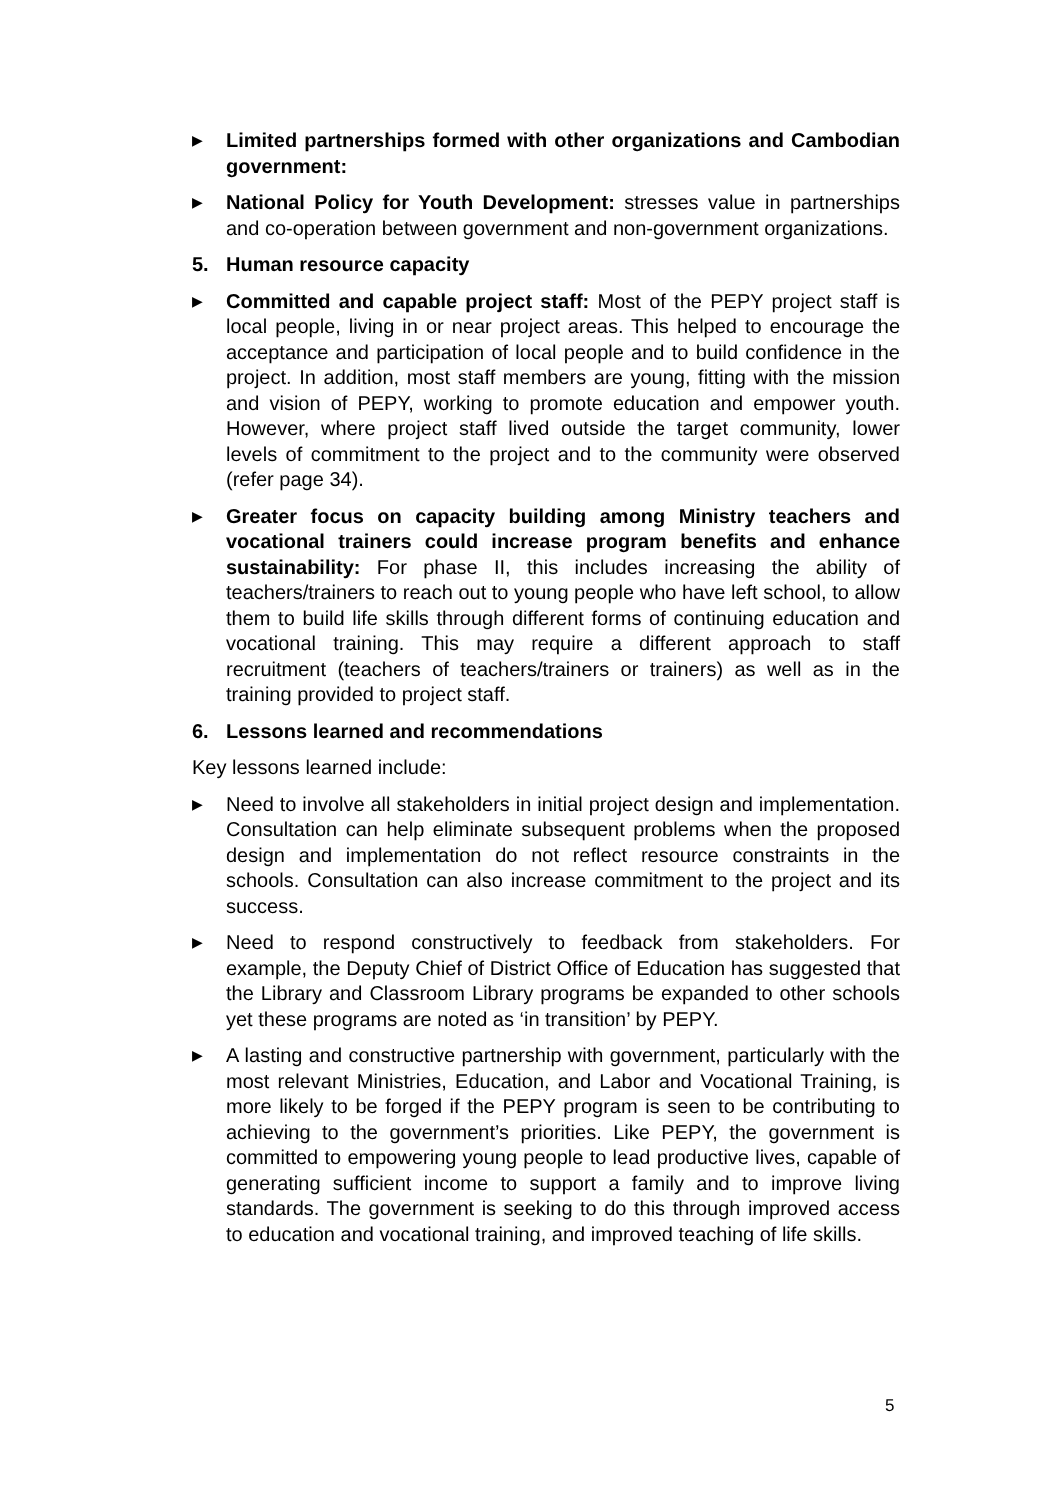▶ Limited partnerships formed with other organizations and Cambodian government:
▶ National Policy for Youth Development: stresses value in partnerships and co-operation between government and non-government organizations.
5. Human resource capacity
▶ Committed and capable project staff: Most of the PEPY project staff is local people, living in or near project areas. This helped to encourage the acceptance and participation of local people and to build confidence in the project. In addition, most staff members are young, fitting with the mission and vision of PEPY, working to promote education and empower youth. However, where project staff lived outside the target community, lower levels of commitment to the project and to the community were observed (refer page 34).
▶ Greater focus on capacity building among Ministry teachers and vocational trainers could increase program benefits and enhance sustainability: For phase II, this includes increasing the ability of teachers/trainers to reach out to young people who have left school, to allow them to build life skills through different forms of continuing education and vocational training. This may require a different approach to staff recruitment (teachers of teachers/trainers or trainers) as well as in the training provided to project staff.
6. Lessons learned and recommendations
Key lessons learned include:
▶ Need to involve all stakeholders in initial project design and implementation. Consultation can help eliminate subsequent problems when the proposed design and implementation do not reflect resource constraints in the schools. Consultation can also increase commitment to the project and its success.
▶ Need to respond constructively to feedback from stakeholders. For example, the Deputy Chief of District Office of Education has suggested that the Library and Classroom Library programs be expanded to other schools yet these programs are noted as ‘in transition’ by PEPY.
▶ A lasting and constructive partnership with government, particularly with the most relevant Ministries, Education, and Labor and Vocational Training, is more likely to be forged if the PEPY program is seen to be contributing to achieving to the government’s priorities. Like PEPY, the government is committed to empowering young people to lead productive lives, capable of generating sufficient income to support a family and to improve living standards. The government is seeking to do this through improved access to education and vocational training, and improved teaching of life skills.
5